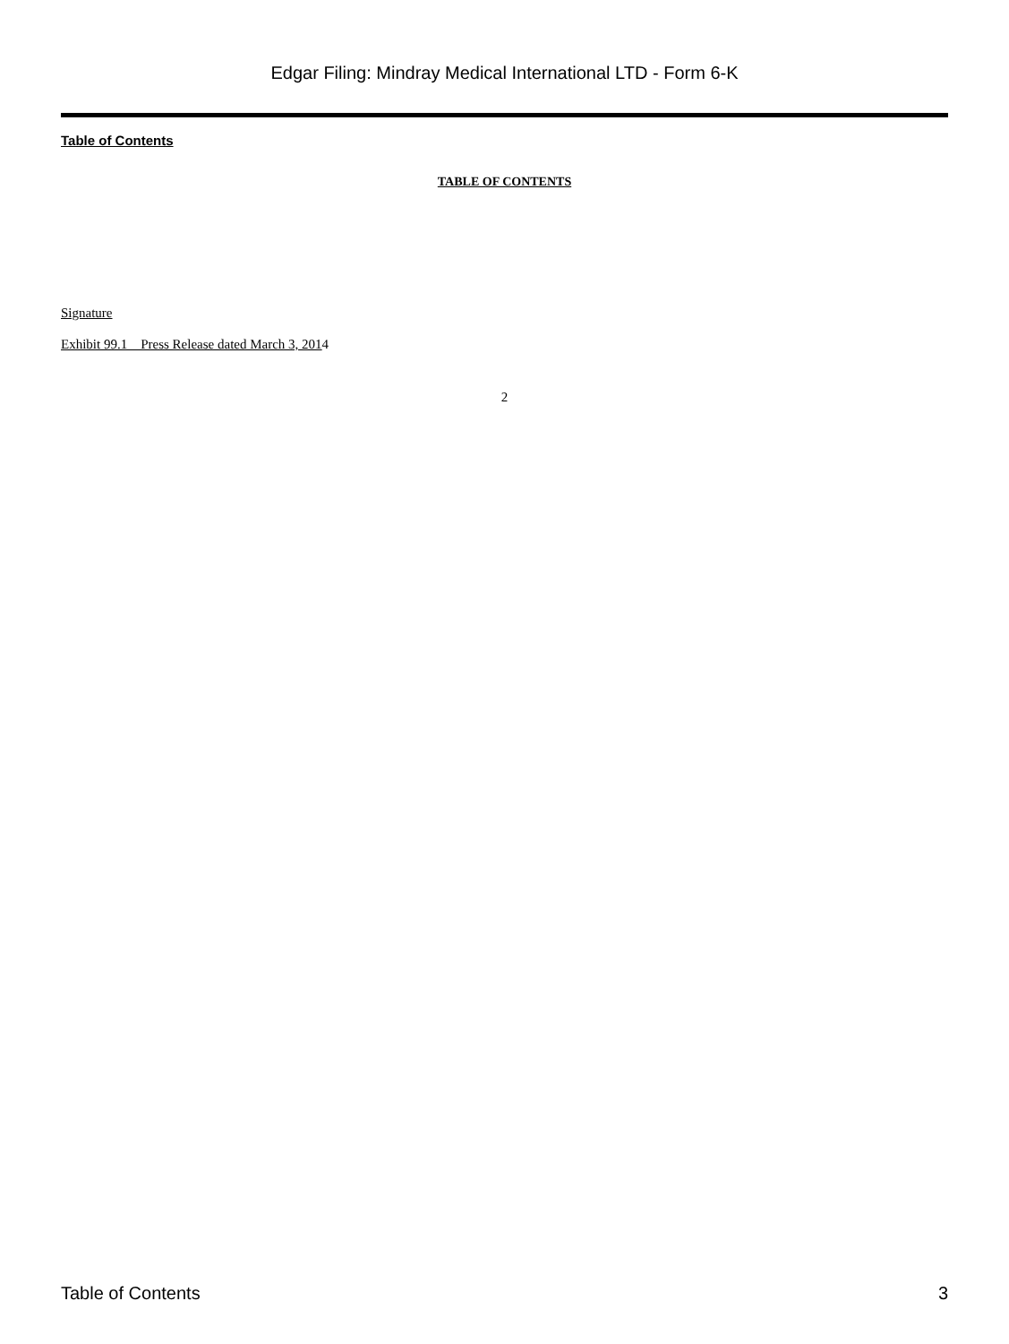Edgar Filing: Mindray Medical International LTD - Form 6-K
Table of Contents
TABLE OF CONTENTS
Signature
Exhibit 99.1 Press Release dated March 3, 2014
2
Table of Contents 3